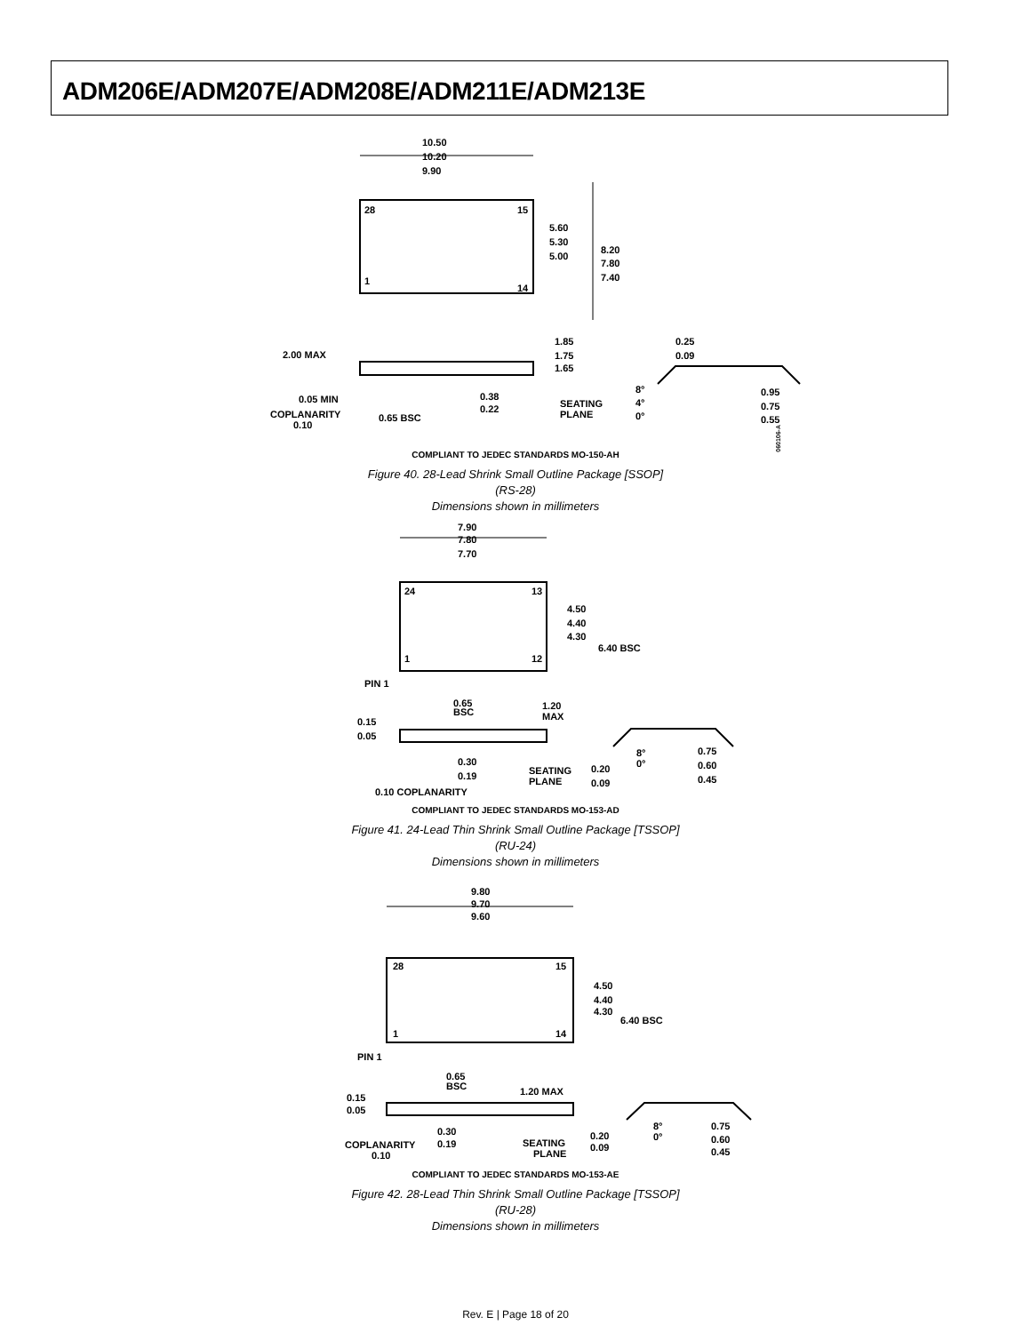ADM206E/ADM207E/ADM208E/ADM211E/ADM213E
10.50
10.20
9.90
28
15
1
14
5.60
5.30
5.00
8.20
7.80
7.40
2.00 MAX
1.85
1.75
1.65
0.05 MIN
COPLANARITY
0.10
0.65 BSC
0.38
0.22
SEATING
PLANE
0.25
0.09
8°
4°
0°
0.95
0.75
0.55
COMPLIANT TO JEDEC STANDARDS MO-150-AH
Figure 40. 28-Lead Shrink Small Outline Package [SSOP]
(RS-28)
Dimensions shown in millimeters
060106-A
7.90
7.80
7.70
24
13
1
12
4.50
4.40
4.30
6.40 BSC
PIN 1
0.65
BSC
1.20
MAX
0.15
0.05
0.30
0.19
SEATING
PLANE
0.10 COPLANARITY
8°
0°
0.20
0.09
0.75
0.60
0.45
COMPLIANT TO JEDEC STANDARDS MO-153-AD
Figure 41. 24-Lead Thin Shrink Small Outline Package [TSSOP]
(RU-24)
Dimensions shown in millimeters
9.80
9.70
9.60
28
15
1
14
4.50
4.40
4.30
6.40 BSC
PIN 1
0.65
BSC
1.20 MAX
0.15
0.05
0.30
0.19
SEATING
PLANE
COPLANARITY
0.10
8°
0°
0.20
0.09
0.75
0.60
0.45
COMPLIANT TO JEDEC STANDARDS MO-153-AE
Figure 42. 28-Lead Thin Shrink Small Outline Package [TSSOP]
(RU-28)
Dimensions shown in millimeters
Rev. E | Page 18 of 20